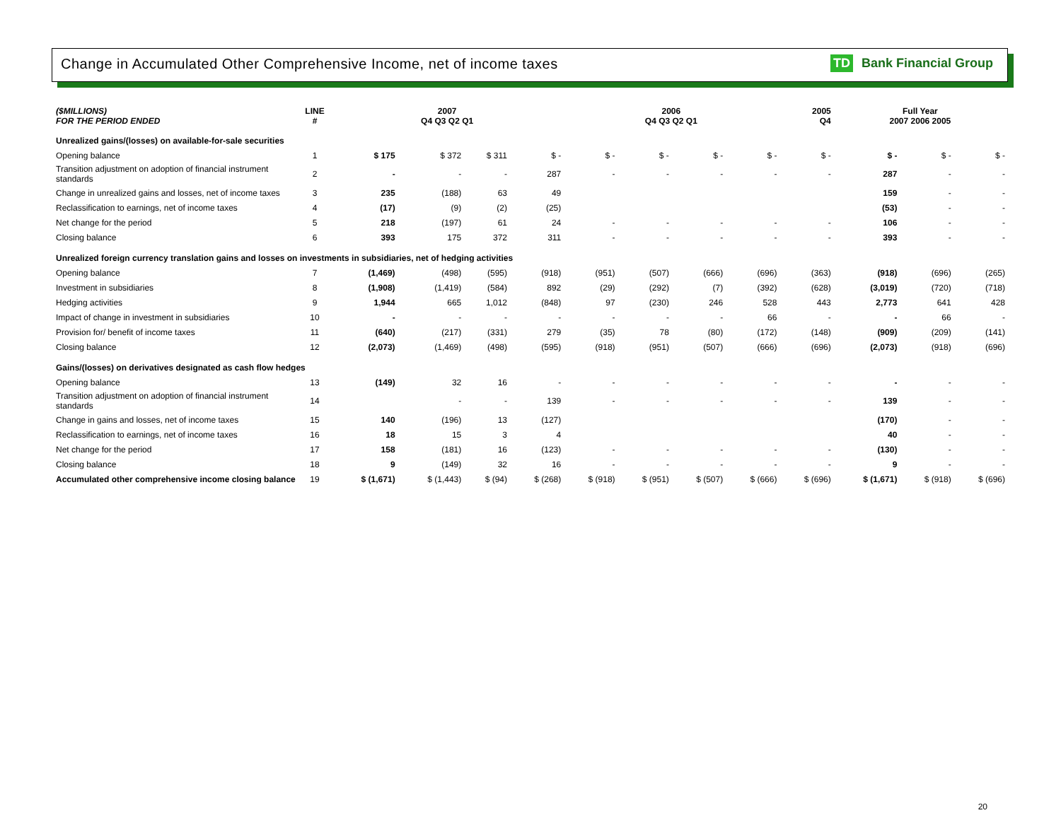Change in Accumulated Other Comprehensive Income, net of income taxes
TD Bank Financial Group
| ($MILLIONS) FOR THE PERIOD ENDED | LINE # | 2007 Q4 Q3 Q2 Q1 | | | | 2006 Q4 Q3 Q2 Q1 | | | | 2005 Q4 | Full Year 2007 2006 2005 | | |
| --- | --- | --- | --- | --- | --- | --- | --- | --- | --- | --- | --- | --- | --- |
| Unrealized gains/(losses) on available-for-sale securities | | | | | | | | | | | | | |
| Opening balance | 1 | $ 175 | $ 372 | $ 311 | $ - | $ - | $ - | $ - | $ - | $ - | $ - | $ - | $ - |
| Transition adjustment on adoption of financial instrument standards | 2 | - | - | - | 287 | - | - | - | - | - | 287 | - | - |
| Change in unrealized gains and losses, net of income taxes | 3 | 235 | (188) | 63 | 49 | | | | | | 159 | - | - |
| Reclassification to earnings, net of income taxes | 4 | (17) | (9) | (2) | (25) | | | | | | (53) | - | - |
| Net change for the period | 5 | 218 | (197) | 61 | 24 | - | - | - | - | - | 106 | - | - |
| Closing balance | 6 | 393 | 175 | 372 | 311 | - | - | - | - | - | 393 | - | - |
| Unrealized foreign currency translation gains and losses on investments in subsidiaries, net of hedging activities | | | | | | | | | | | | | |
| Opening balance | 7 | (1,469) | (498) | (595) | (918) | (951) | (507) | (666) | (696) | (363) | (918) | (696) | (265) |
| Investment in subsidiaries | 8 | (1,908) | (1,419) | (584) | 892 | (29) | (292) | (7) | (392) | (628) | (3,019) | (720) | (718) |
| Hedging activities | 9 | 1,944 | 665 | 1,012 | (848) | 97 | (230) | 246 | 528 | 443 | 2,773 | 641 | 428 |
| Impact of change in investment in subsidiaries | 10 | - | - | - | - | - | - | - | 66 | - | - | 66 | - |
| Provision for/ benefit of income taxes | 11 | (640) | (217) | (331) | 279 | (35) | 78 | (80) | (172) | (148) | (909) | (209) | (141) |
| Closing balance | 12 | (2,073) | (1,469) | (498) | (595) | (918) | (951) | (507) | (666) | (696) | (2,073) | (918) | (696) |
| Gains/(losses) on derivatives designated as cash flow hedges | | | | | | | | | | | | | |
| Opening balance | 13 | (149) | 32 | 16 | - | - | - | - | - | - | - | - | - |
| Transition adjustment on adoption of financial instrument standards | 14 | | - | - | 139 | - | - | - | - | - | 139 | - | - |
| Change in gains and losses, net of income taxes | 15 | 140 | (196) | 13 | (127) | | | | | | (170) | - | - |
| Reclassification to earnings, net of income taxes | 16 | 18 | 15 | 3 | 4 | | | | | | 40 | - | - |
| Net change for the period | 17 | 158 | (181) | 16 | (123) | - | - | - | - | - | (130) | - | - |
| Closing balance | 18 | 9 | (149) | 32 | 16 | - | - | - | - | - | 9 | - | - |
| Accumulated other comprehensive income closing balance | 19 | $ (1,671) | $ (1,443) | $ (94) | $ (268) | $ (918) | $ (951) | $ (507) | $ (666) | $ (696) | $ (1,671) | $ (918) | $ (696) |
20